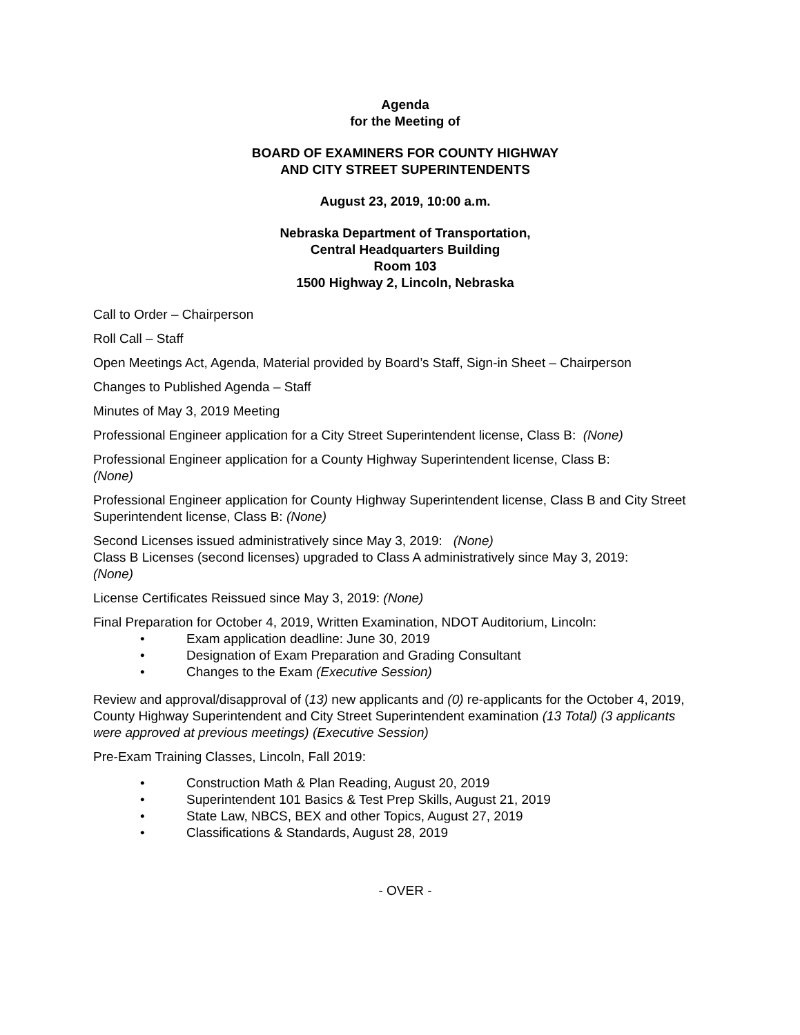Agenda
for the Meeting of
BOARD OF EXAMINERS FOR COUNTY HIGHWAY
AND CITY STREET SUPERINTENDENTS
August 23, 2019, 10:00 a.m.
Nebraska Department of Transportation,
Central Headquarters Building
Room 103
1500 Highway 2, Lincoln, Nebraska
Call to Order – Chairperson
Roll Call – Staff
Open Meetings Act, Agenda, Material provided by Board’s Staff, Sign-in Sheet – Chairperson
Changes to Published Agenda – Staff
Minutes of May 3, 2019 Meeting
Professional Engineer application for a City Street Superintendent license, Class B: (None)
Professional Engineer application for a County Highway Superintendent license, Class B:
(None)
Professional Engineer application for County Highway Superintendent license, Class B and City Street Superintendent license, Class B: (None)
Second Licenses issued administratively since May 3, 2019: (None)
Class B Licenses (second licenses) upgraded to Class A administratively since May 3, 2019:
(None)
License Certificates Reissued since May 3, 2019: (None)
Final Preparation for October 4, 2019, Written Examination, NDOT Auditorium, Lincoln:
• Exam application deadline: June 30, 2019
• Designation of Exam Preparation and Grading Consultant
• Changes to the Exam (Executive Session)
Review and approval/disapproval of (13) new applicants and (0) re-applicants for the October 4, 2019, County Highway Superintendent and City Street Superintendent examination (13 Total) (3 applicants were approved at previous meetings) (Executive Session)
Pre-Exam Training Classes, Lincoln, Fall 2019:
• Construction Math & Plan Reading, August 20, 2019
• Superintendent 101 Basics & Test Prep Skills, August 21, 2019
• State Law, NBCS, BEX and other Topics, August 27, 2019
• Classifications & Standards, August 28, 2019
- OVER -